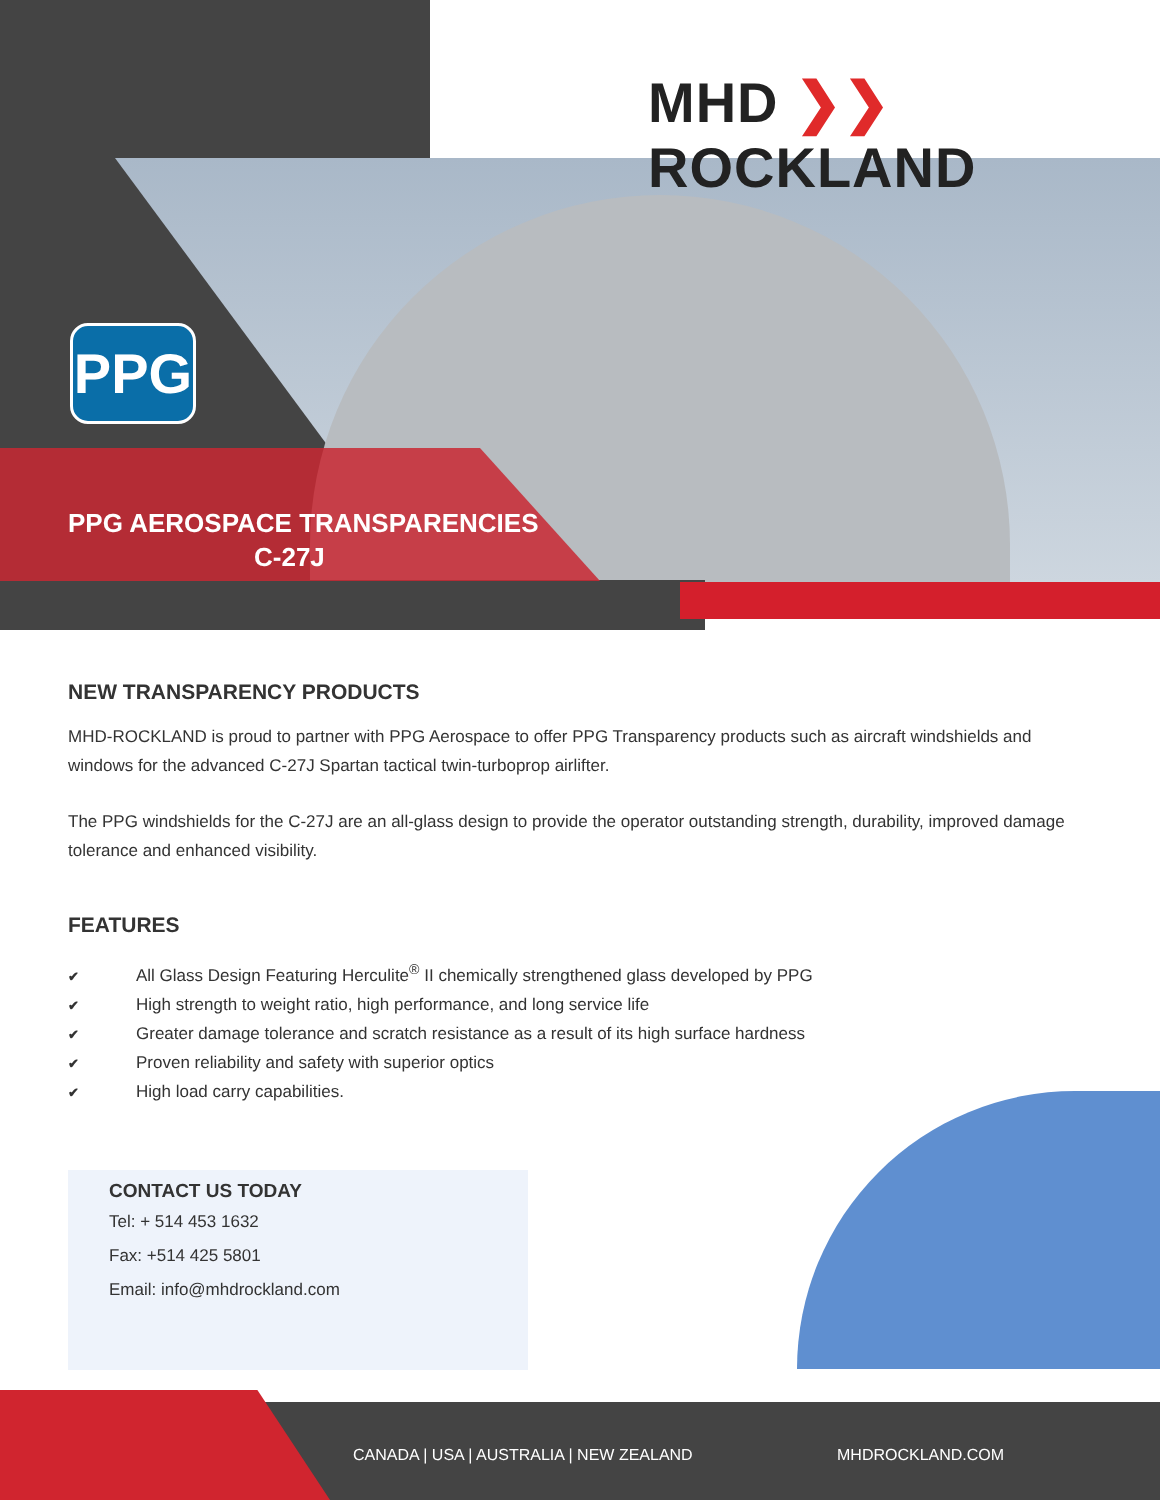MHD ❯❯ ROCKLAND
PPG
PPG AEROSPACE TRANSPARENCIES
C-27J
NEW TRANSPARENCY PRODUCTS
MHD-ROCKLAND is proud to partner with PPG Aerospace to offer PPG Transparency products such as aircraft windshields and windows for the advanced C-27J Spartan tactical twin-turboprop airlifter.
The PPG windshields for the C-27J are an all-glass design to provide the operator outstanding strength, durability, improved damage tolerance and enhanced visibility.
FEATURES
✔ All Glass Design Featuring Herculite<sup>®</sup> II chemically strengthened glass developed by PPG
✔ High strength to weight ratio, high performance, and long service life
✔ Greater damage tolerance and scratch resistance as a result of its high surface hardness
✔ Proven reliability and safety with superior optics
✔ High load carry capabilities.
CONTACT US TODAY
Tel: + 514 453 1632
Fax: +514 425 5801
Email: info@mhdrockland.com
CANADA | USA | AUSTRALIA | NEW ZEALAND MHDROCKLAND.COM